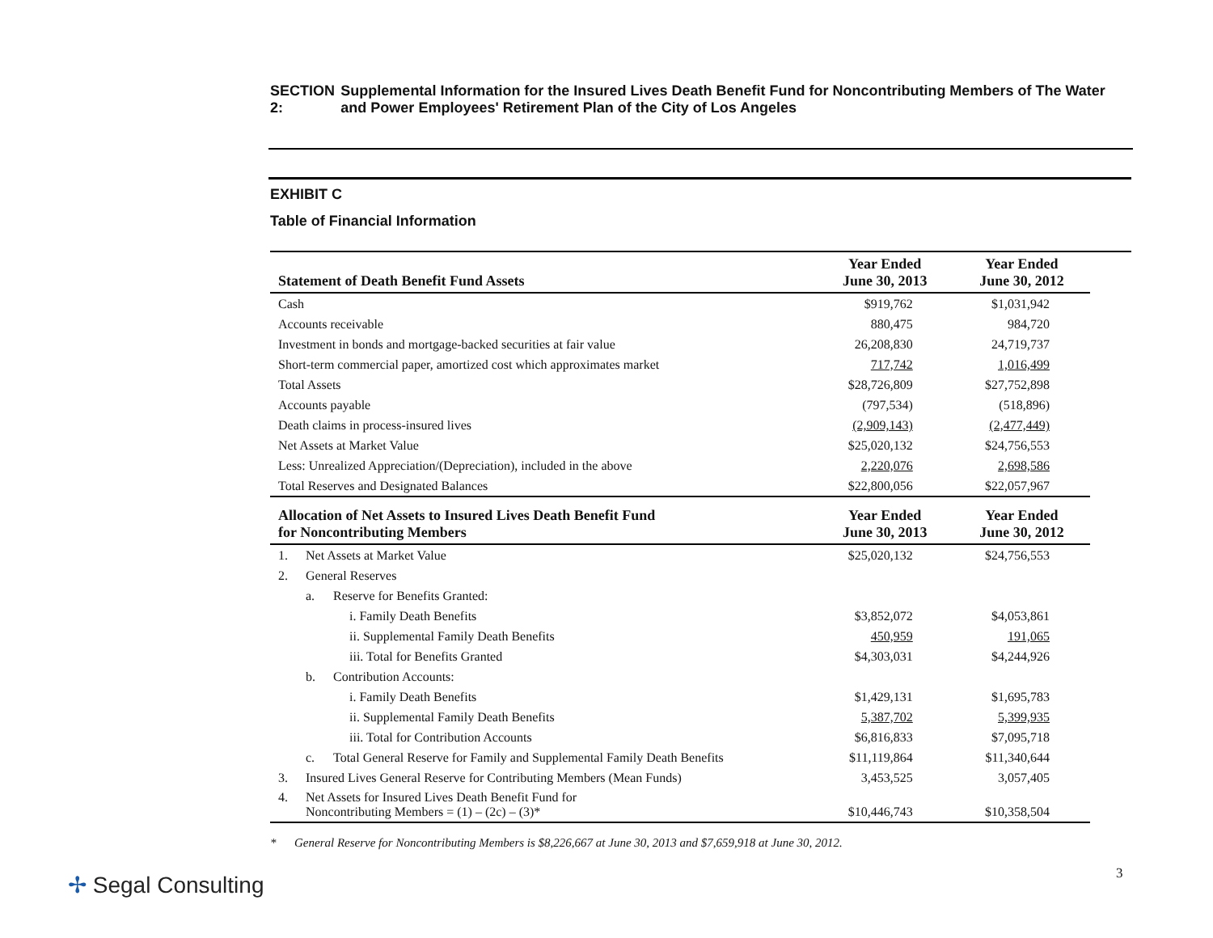SECTION 2: Supplemental Information for the Insured Lives Death Benefit Fund for Noncontributing Members of The Water and Power Employees' Retirement Plan of the City of Los Angeles
EXHIBIT C
Table of Financial Information
| Statement of Death Benefit Fund Assets | | | Year Ended June 30, 2013 | Year Ended June 30, 2012 |
| --- | --- | --- | --- | --- |
| Cash | | | $919,762 | $1,031,942 |
| Accounts receivable | | | 880,475 | 984,720 |
| Investment in bonds and mortgage-backed securities at fair value | | | 26,208,830 | 24,719,737 |
| Short-term commercial paper, amortized cost which approximates market | | | 717,742 | 1,016,499 |
| Total Assets | | | $28,726,809 | $27,752,898 |
| Accounts payable | | | (797,534) | (518,896) |
| Death claims in process-insured lives | | | (2,909,143) | (2,477,449) |
| Net Assets at Market Value | | | $25,020,132 | $24,756,553 |
| Less: Unrealized Appreciation/(Depreciation), included in the above | | | 2,220,076 | 2,698,586 |
| Total Reserves and Designated Balances | | | $22,800,056 | $22,057,967 |
| Allocation of Net Assets to Insured Lives Death Benefit Fund for Noncontributing Members | | | Year Ended June 30, 2013 | Year Ended June 30, 2012 |
| 1. | Net Assets at Market Value | | $25,020,132 | $24,756,553 |
| 2. | General Reserves | | | |
| | a. | Reserve for Benefits Granted: | | |
| | | i. Family Death Benefits | $3,852,072 | $4,053,861 |
| | | ii. Supplemental Family Death Benefits | 450,959 | 191,065 |
| | | iii. Total for Benefits Granted | $4,303,031 | $4,244,926 |
| | b. | Contribution Accounts: | | |
| | | i. Family Death Benefits | $1,429,131 | $1,695,783 |
| | | ii. Supplemental Family Death Benefits | 5,387,702 | 5,399,935 |
| | | iii. Total for Contribution Accounts | $6,816,833 | $7,095,718 |
| | c. | Total General Reserve for Family and Supplemental Family Death Benefits | $11,119,864 | $11,340,644 |
| 3. | Insured Lives General Reserve for Contributing Members (Mean Funds) | | 3,453,525 | 3,057,405 |
| 4. | Net Assets for Insured Lives Death Benefit Fund for Noncontributing Members = (1) – (2c) – (3)* | | $10,446,743 | $10,358,504 |
* General Reserve for Noncontributing Members is $8,226,667 at June 30, 2013 and $7,659,918 at June 30, 2012.
✢ Segal Consulting 3